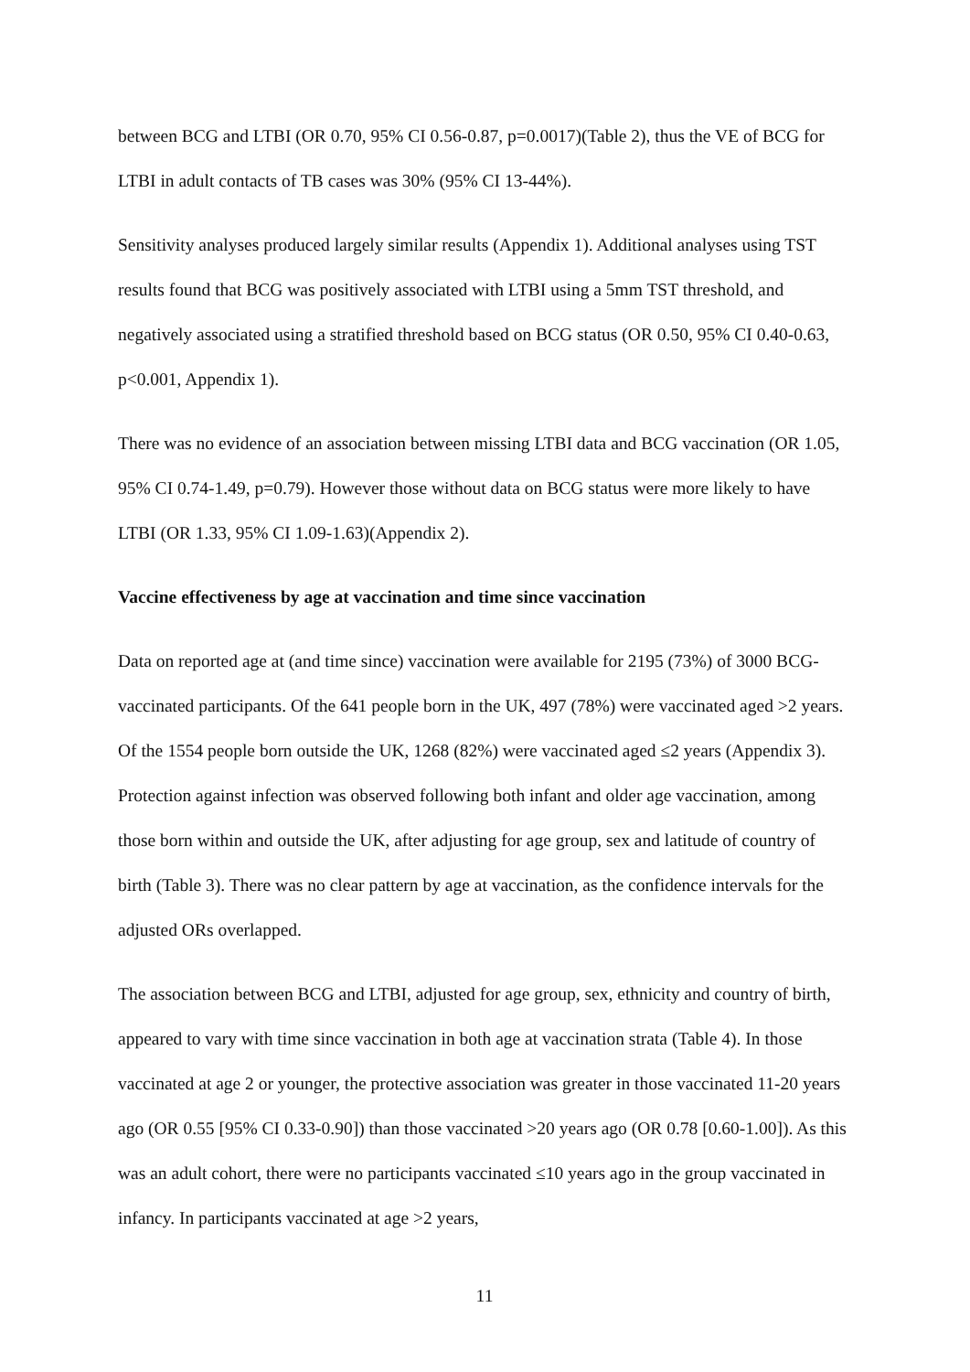between BCG and LTBI (OR 0.70, 95% CI 0.56-0.87, p=0.0017)(Table 2), thus the VE of BCG for LTBI in adult contacts of TB cases was 30% (95% CI 13-44%).
Sensitivity analyses produced largely similar results (Appendix 1). Additional analyses using TST results found that BCG was positively associated with LTBI using a 5mm TST threshold, and negatively associated using a stratified threshold based on BCG status (OR 0.50, 95% CI 0.40-0.63, p<0.001, Appendix 1).
There was no evidence of an association between missing LTBI data and BCG vaccination (OR 1.05, 95% CI 0.74-1.49, p=0.79). However those without data on BCG status were more likely to have LTBI (OR 1.33, 95% CI 1.09-1.63)(Appendix 2).
Vaccine effectiveness by age at vaccination and time since vaccination
Data on reported age at (and time since) vaccination were available for 2195 (73%) of 3000 BCG-vaccinated participants. Of the 641 people born in the UK, 497 (78%) were vaccinated aged >2 years. Of the 1554 people born outside the UK, 1268 (82%) were vaccinated aged ≤2 years (Appendix 3). Protection against infection was observed following both infant and older age vaccination, among those born within and outside the UK, after adjusting for age group, sex and latitude of country of birth (Table 3). There was no clear pattern by age at vaccination, as the confidence intervals for the adjusted ORs overlapped.
The association between BCG and LTBI, adjusted for age group, sex, ethnicity and country of birth, appeared to vary with time since vaccination in both age at vaccination strata (Table 4). In those vaccinated at age 2 or younger, the protective association was greater in those vaccinated 11-20 years ago (OR 0.55 [95% CI 0.33-0.90]) than those vaccinated >20 years ago (OR 0.78 [0.60-1.00]). As this was an adult cohort, there were no participants vaccinated ≤10 years ago in the group vaccinated in infancy. In participants vaccinated at age >2 years,
11